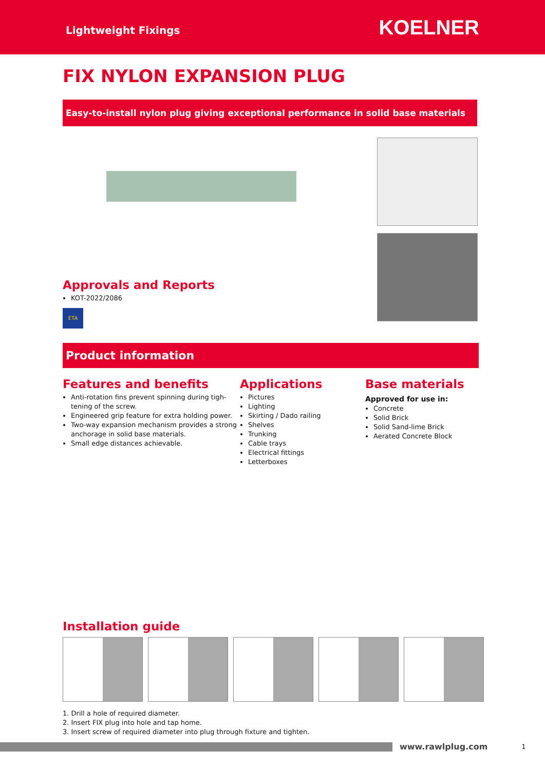Lightweight Fixings
KOELNER
FIX NYLON EXPANSION PLUG
Easy-to-install nylon plug giving exceptional performance in solid base materials
Approvals and Reports
KOT-2022/2086
ETA
Product information
Features and benefits
Anti-rotation fins prevent spinning during tigh-tening of the screw.
Engineered grip feature for extra holding power.
Two-way expansion mechanism provides a strong anchorage in solid base materials.
Small edge distances achievable.
Applications
Pictures
Lighting
Skirting / Dado railing
Shelves
Trunking
Cable trays
Electrical fittings
Letterboxes
Base materials
Approved for use in:
Concrete
Solid Brick
Solid Sand-lime Brick
Aerated Concrete Block
Installation guide
1. Drill a hole of required diameter.
2. Insert FIX plug into hole and tap home.
3. Insert screw of required diameter into plug through fixture and tighten.
www.rawlplug.com 1